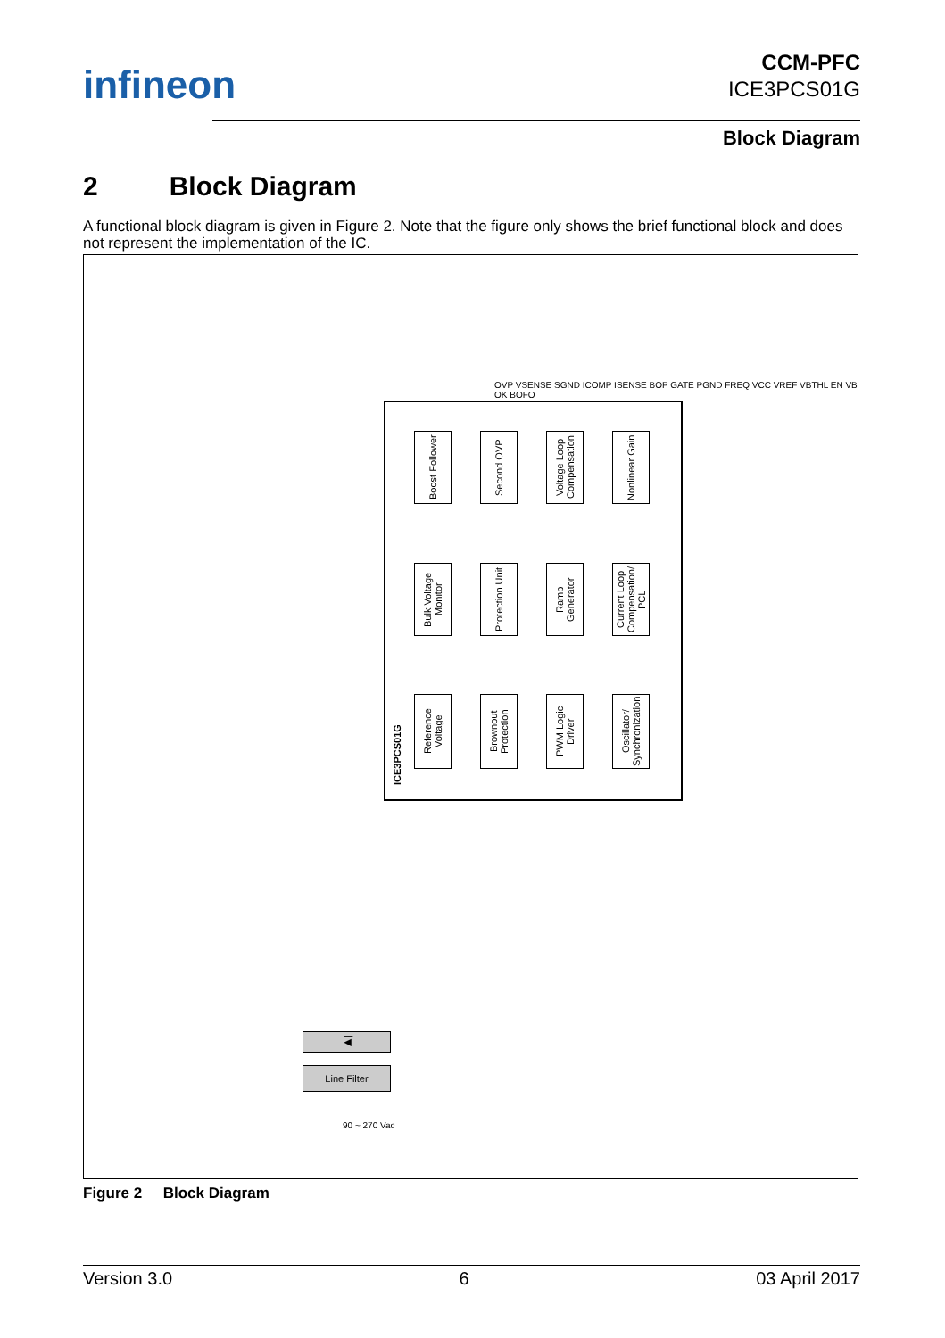infineon
CCM-PFC
ICE3PCS01G
Block Diagram
2 Block Diagram
A functional block diagram is given in Figure 2. Note that the figure only shows the brief functional block and does not represent the implementation of the IC.
Boost Follower
Second OVP
Voltage Loop Compensation
Nonlinear Gain
Bulk Voltage Monitor
Protection Unit
Ramp Generator
Current Loop Compensation/ PCL
Reference Voltage
Brownout Protection
PWM Logic Driver
Oscillator/ Synchronization
ICE3PCS01G
▶|
Line Filter
90 ~ 270 Vac
OVP VSENSE SGND ICOMP ISENSE BOP GATE PGND FREQ VCC VREF VBTHL EN VB OK BOFO
Figure 2 Block Diagram
Version 3.0 6 03 April 2017